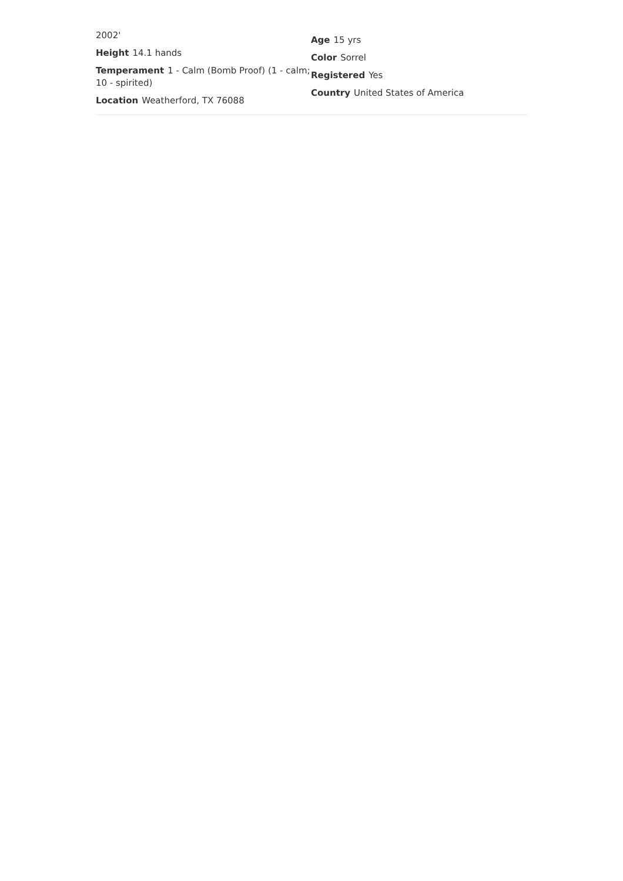2002'
Height 14.1 hands
Temperament 1 - Calm (Bomb Proof) (1 - calm; 10 - spirited)
Location Weatherford, TX 76088
Age 15 yrs
Color Sorrel
Registered Yes
Country United States of America